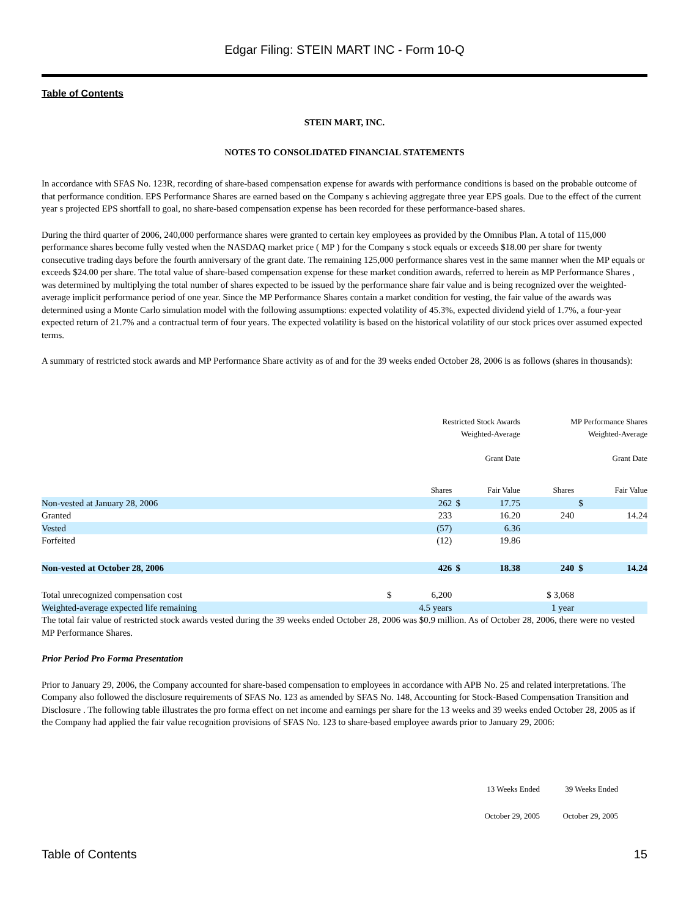Edgar Filing: STEIN MART INC - Form 10-Q
Table of Contents
STEIN MART, INC.
NOTES TO CONSOLIDATED FINANCIAL STATEMENTS
In accordance with SFAS No. 123R, recording of share-based compensation expense for awards with performance conditions is based on the probable outcome of that performance condition. EPS Performance Shares are earned based on the Company s achieving aggregate three year EPS goals. Due to the effect of the current year s projected EPS shortfall to goal, no share-based compensation expense has been recorded for these performance-based shares.
During the third quarter of 2006, 240,000 performance shares were granted to certain key employees as provided by the Omnibus Plan. A total of 115,000 performance shares become fully vested when the NASDAQ market price ( MP ) for the Company s stock equals or exceeds $18.00 per share for twenty consecutive trading days before the fourth anniversary of the grant date. The remaining 125,000 performance shares vest in the same manner when the MP equals or exceeds $24.00 per share. The total value of share-based compensation expense for these market condition awards, referred to herein as MP Performance Shares , was determined by multiplying the total number of shares expected to be issued by the performance share fair value and is being recognized over the weighted-average implicit performance period of one year. Since the MP Performance Shares contain a market condition for vesting, the fair value of the awards was determined using a Monte Carlo simulation model with the following assumptions: expected volatility of 45.3%, expected dividend yield of 1.7%, a four-year expected return of 21.7% and a contractual term of four years. The expected volatility is based on the historical volatility of our stock prices over assumed expected terms.
A summary of restricted stock awards and MP Performance Share activity as of and for the 39 weeks ended October 28, 2006 is as follows (shares in thousands):
| | | Restricted Stock Awards Weighted-Average | | | MP Performance Shares Weighted-Average | | |
| --- | --- | --- | --- | --- | --- | --- | --- |
| | | Grant Date | | | Grant Date | | |
| | | Shares | | Fair Value | Shares | | Fair Value |
| Non-vested at January 28, 2006 | | 262 | $ | 17.75 | | $ | |
| Granted | | 233 | | 16.20 | 240 | | 14.24 |
| Vested | | (57) | | 6.36 | | | |
| Forfeited | | (12) | | 19.86 | | | |
| Non-vested at October 28, 2006 | | 426 | $ | 18.38 | 240 | $ | 14.24 |
| Total unrecognized compensation cost | $ | 6,200 | | | $ 3,068 | | |
| Weighted-average expected life remaining | | 4.5 years | | | 1 year | | |
The total fair value of restricted stock awards vested during the 39 weeks ended October 28, 2006 was $0.9 million. As of October 28, 2006, there were no vested MP Performance Shares.
Prior Period Pro Forma Presentation
Prior to January 29, 2006, the Company accounted for share-based compensation to employees in accordance with APB No. 25 and related interpretations. The Company also followed the disclosure requirements of SFAS No. 123 as amended by SFAS No. 148, Accounting for Stock-Based Compensation Transition and Disclosure . The following table illustrates the pro forma effect on net income and earnings per share for the 13 weeks and 39 weeks ended October 28, 2005 as if the Company had applied the fair value recognition provisions of SFAS No. 123 to share-based employee awards prior to January 29, 2006:
| | 13 Weeks Ended | 39 Weeks Ended |
| --- | --- | --- |
| | October 29, 2005 | October 29, 2005 |
Table of Contents 15